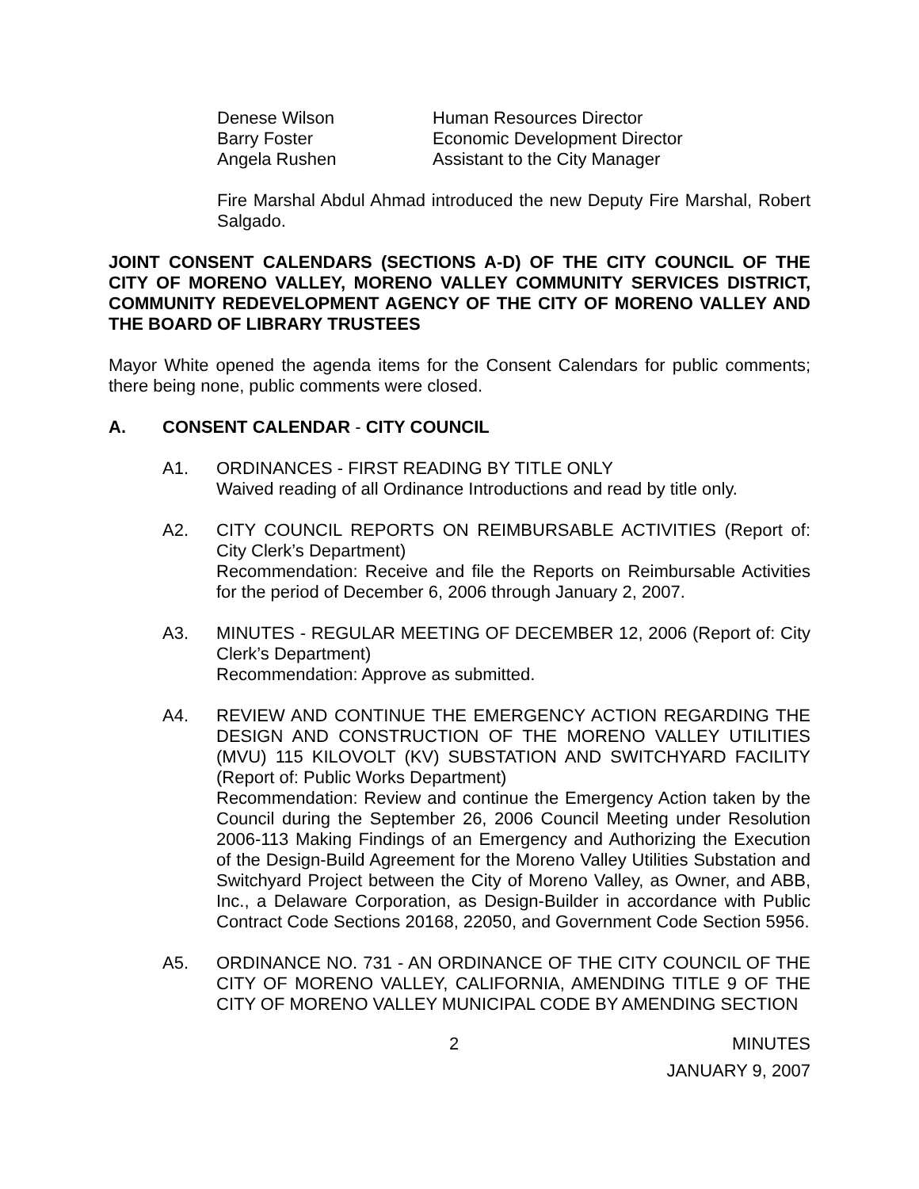| Denese Wilson | Human Resources Director |
| Barry Foster | Economic Development Director |
| Angela Rushen | Assistant to the City Manager |
Fire Marshal Abdul Ahmad introduced the new Deputy Fire Marshal, Robert Salgado.
JOINT CONSENT CALENDARS (SECTIONS A-D) OF THE CITY COUNCIL OF THE CITY OF MORENO VALLEY, MORENO VALLEY COMMUNITY SERVICES DISTRICT, COMMUNITY REDEVELOPMENT AGENCY OF THE CITY OF MORENO VALLEY AND THE BOARD OF LIBRARY TRUSTEES
Mayor White opened the agenda items for the Consent Calendars for public comments; there being none, public comments were closed.
A. CONSENT CALENDAR - CITY COUNCIL
A1. ORDINANCES - FIRST READING BY TITLE ONLY
Waived reading of all Ordinance Introductions and read by title only.
A2. CITY COUNCIL REPORTS ON REIMBURSABLE ACTIVITIES (Report of: City Clerk’s Department)
Recommendation: Receive and file the Reports on Reimbursable Activities for the period of December 6, 2006 through January 2, 2007.
A3. MINUTES - REGULAR MEETING OF DECEMBER 12, 2006 (Report of: City Clerk’s Department)
Recommendation: Approve as submitted.
A4. REVIEW AND CONTINUE THE EMERGENCY ACTION REGARDING THE DESIGN AND CONSTRUCTION OF THE MORENO VALLEY UTILITIES (MVU) 115 KILOVOLT (KV) SUBSTATION AND SWITCHYARD FACILITY (Report of: Public Works Department)
Recommendation: Review and continue the Emergency Action taken by the Council during the September 26, 2006 Council Meeting under Resolution 2006-113 Making Findings of an Emergency and Authorizing the Execution of the Design-Build Agreement for the Moreno Valley Utilities Substation and Switchyard Project between the City of Moreno Valley, as Owner, and ABB, Inc., a Delaware Corporation, as Design-Builder in accordance with Public Contract Code Sections 20168, 22050, and Government Code Section 5956.
A5. ORDINANCE NO. 731 - AN ORDINANCE OF THE CITY COUNCIL OF THE CITY OF MORENO VALLEY, CALIFORNIA, AMENDING TITLE 9 OF THE CITY OF MORENO VALLEY MUNICIPAL CODE BY AMENDING SECTION
2 MINUTES
JANUARY 9, 2007